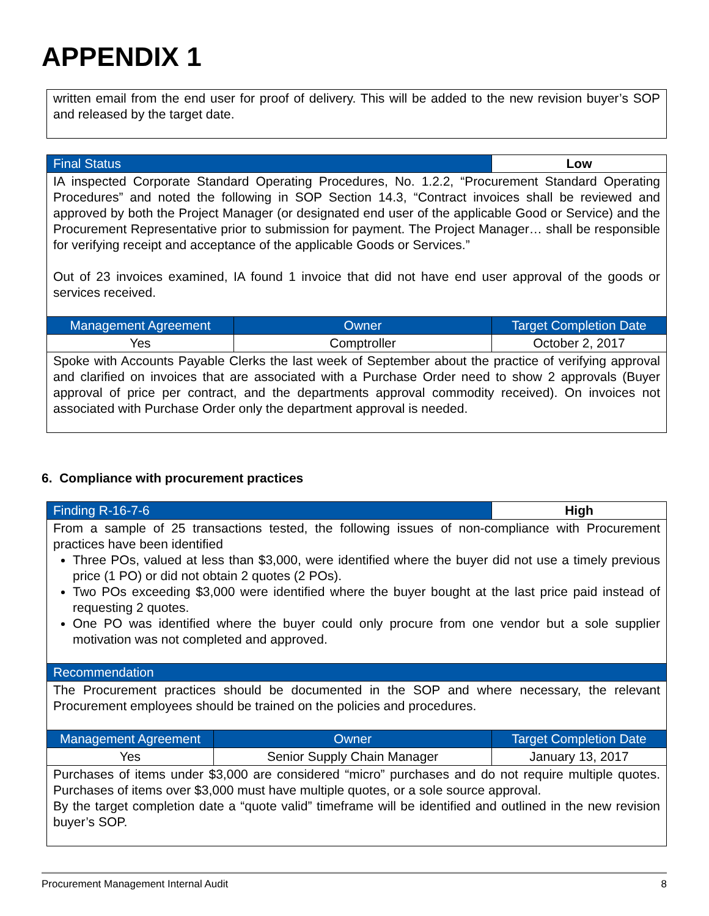APPENDIX 1
| written email from the end user for proof of delivery. This will be added to the new revision buyer’s SOP and released by the target date. |
| Final Status | | Low |
| IA inspected Corporate Standard Operating Procedures, No. 1.2.2, “Procurement Standard Operating Procedures” and noted the following in SOP Section 14.3, “Contract invoices shall be reviewed and approved by both the Project Manager (or designated end user of the applicable Good or Service) and the Procurement Representative prior to submission for payment. The Project Manager… shall be responsible for verifying receipt and acceptance of the applicable Goods or Services.” Out of 23 invoices examined, IA found 1 invoice that did not have end user approval of the goods or services received. | | |
| Management Agreement | Owner | Target Completion Date |
| Yes | Comptroller | October 2, 2017 |
| Spoke with Accounts Payable Clerks the last week of September about the practice of verifying approval and clarified on invoices that are associated with a Purchase Order need to show 2 approvals (Buyer approval of price per contract, and the departments approval commodity received). On invoices not associated with Purchase Order only the department approval is needed. | | |
6. Compliance with procurement practices
| Finding R-16-7-6 | | High |
| From a sample of 25 transactions tested, the following issues of non-compliance with Procurement practices have been identified Three POs, valued at less than $3,000, were identified where the buyer did not use a timely previous price (1 PO) or did not obtain 2 quotes (2 POs). Two POs exceeding $3,000 were identified where the buyer bought at the last price paid instead of requesting 2 quotes. One PO was identified where the buyer could only procure from one vendor but a sole supplier motivation was not completed and approved. | | |
| Recommendation | | |
| The Procurement practices should be documented in the SOP and where necessary, the relevant Procurement employees should be trained on the policies and procedures. | | |
| Management Agreement | Owner | Target Completion Date |
| Yes | Senior Supply Chain Manager | January 13, 2017 |
| Purchases of items under $3,000 are considered “micro” purchases and do not require multiple quotes. Purchases of items over $3,000 must have multiple quotes, or a sole source approval. By the target completion date a “quote valid” timeframe will be identified and outlined in the new revision buyer’s SOP. | | |
Procurement Management Internal Audit 8